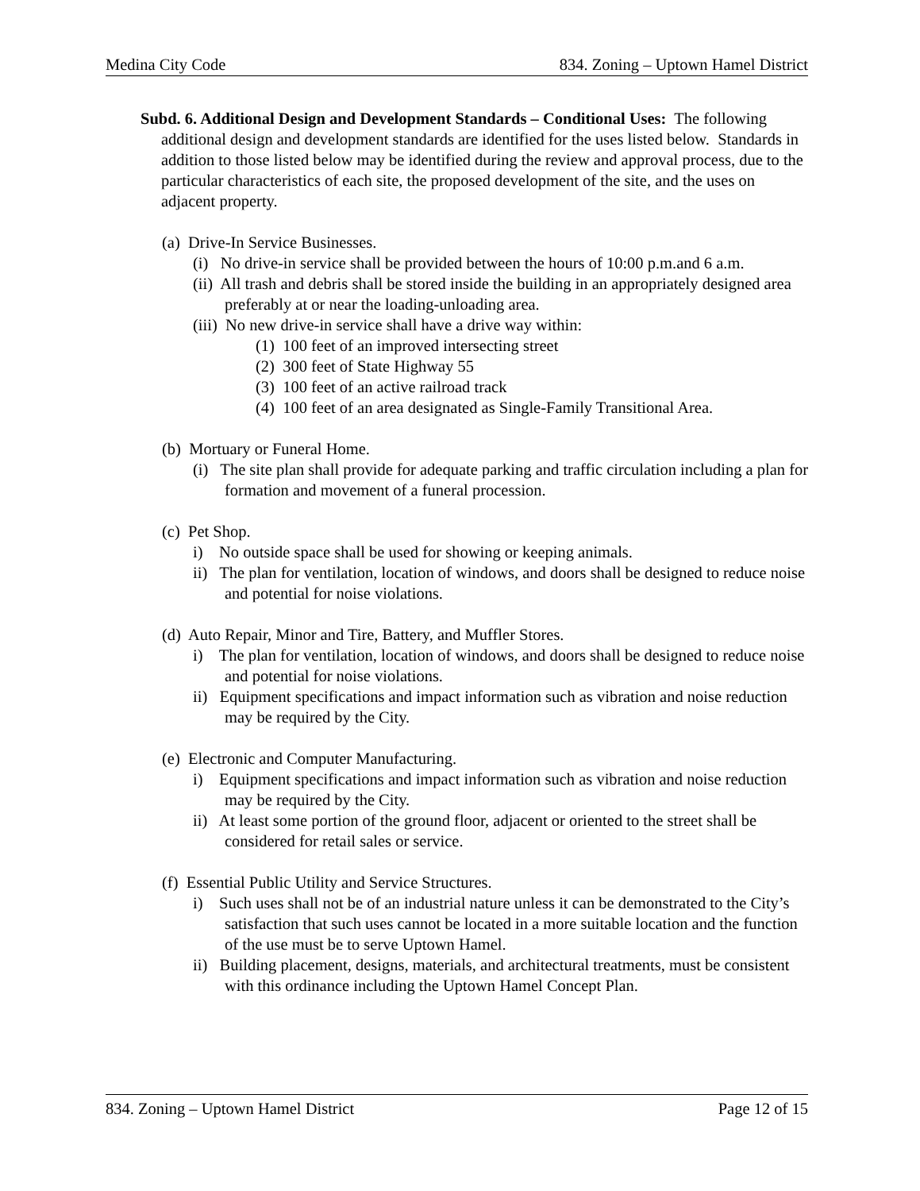Medina City Code 834. Zoning – Uptown Hamel District
Subd. 6. Additional Design and Development Standards – Conditional Uses: The following additional design and development standards are identified for the uses listed below. Standards in addition to those listed below may be identified during the review and approval process, due to the particular characteristics of each site, the proposed development of the site, and the uses on adjacent property.
(a) Drive-In Service Businesses.
(i) No drive-in service shall be provided between the hours of 10:00 p.m.and 6 a.m.
(ii) All trash and debris shall be stored inside the building in an appropriately designed area preferably at or near the loading-unloading area.
(iii) No new drive-in service shall have a drive way within:
(1) 100 feet of an improved intersecting street
(2) 300 feet of State Highway 55
(3) 100 feet of an active railroad track
(4) 100 feet of an area designated as Single-Family Transitional Area.
(b) Mortuary or Funeral Home.
(i) The site plan shall provide for adequate parking and traffic circulation including a plan for formation and movement of a funeral procession.
(c) Pet Shop.
i) No outside space shall be used for showing or keeping animals.
ii) The plan for ventilation, location of windows, and doors shall be designed to reduce noise and potential for noise violations.
(d) Auto Repair, Minor and Tire, Battery, and Muffler Stores.
i) The plan for ventilation, location of windows, and doors shall be designed to reduce noise and potential for noise violations.
ii) Equipment specifications and impact information such as vibration and noise reduction may be required by the City.
(e) Electronic and Computer Manufacturing.
i) Equipment specifications and impact information such as vibration and noise reduction may be required by the City.
ii) At least some portion of the ground floor, adjacent or oriented to the street shall be considered for retail sales or service.
(f) Essential Public Utility and Service Structures.
i) Such uses shall not be of an industrial nature unless it can be demonstrated to the City’s satisfaction that such uses cannot be located in a more suitable location and the function of the use must be to serve Uptown Hamel.
ii) Building placement, designs, materials, and architectural treatments, must be consistent with this ordinance including the Uptown Hamel Concept Plan.
834. Zoning – Uptown Hamel District Page 12 of 15